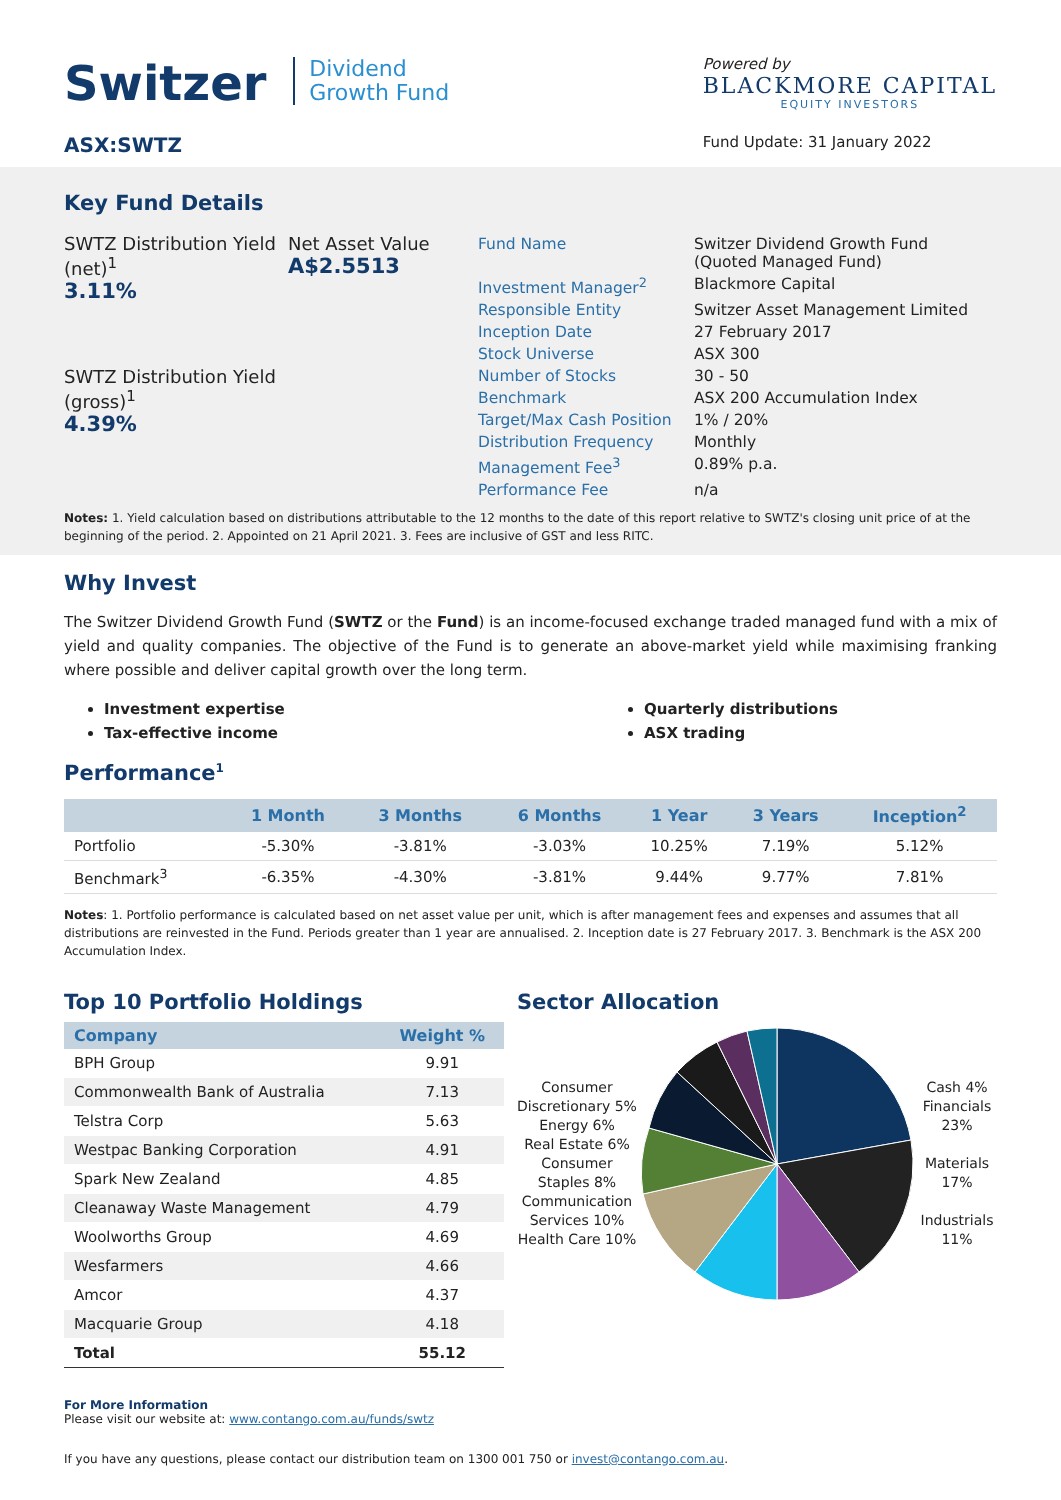Switzer Dividend
Growth Fund
ASX:SWTZ
Powered by
BLACKMORE CAPITAL
EQUITY INVESTORS
Fund Update: 31 January 2022
Key Fund Details
SWTZ Distribution Yield (net)<sup>1</sup>
3.11%
SWTZ Distribution Yield (gross)<sup>1</sup>
4.39%
Net Asset Value
A$2.5513
| Fund Name | Switzer Dividend Growth Fund (Quoted Managed Fund) |
| Investment Manager<sup>2</sup> | Blackmore Capital |
| Responsible Entity | Switzer Asset Management Limited |
| Inception Date | 27 February 2017 |
| Stock Universe | ASX 300 |
| Number of Stocks | 30 - 50 |
| Benchmark | ASX 200 Accumulation Index |
| Target/Max Cash Position | 1% / 20% |
| Distribution Frequency | Monthly |
| Management Fee<sup>3</sup> | 0.89% p.a. |
| Performance Fee | n/a |
Notes: 1. Yield calculation based on distributions attributable to the 12 months to the date of this report relative to SWTZ's closing unit price of at the beginning of the period. 2. Appointed on 21 April 2021. 3. Fees are inclusive of GST and less RITC.
Why Invest
The Switzer Dividend Growth Fund (SWTZ or the Fund) is an income-focused exchange traded managed fund with a mix of yield and quality companies. The objective of the Fund is to generate an above-market yield while maximising franking where possible and deliver capital growth over the long term.
Investment expertise
Tax-effective income
Quarterly distributions
ASX trading
Performance<sup>1</sup>
| | 1 Month | 3 Months | 6 Months | 1 Year | 3 Years | Inception<sup>2</sup> |
| --- | --- | --- | --- | --- | --- | --- |
| Portfolio | -5.30% | -3.81% | -3.03% | 10.25% | 7.19% | 5.12% |
| Benchmark<sup>3</sup> | -6.35% | -4.30% | -3.81% | 9.44% | 9.77% | 7.81% |
Notes: 1. Portfolio performance is calculated based on net asset value per unit, which is after management fees and expenses and assumes that all distributions are reinvested in the Fund. Periods greater than 1 year are annualised. 2. Inception date is 27 February 2017. 3. Benchmark is the ASX 200 Accumulation Index.
Top 10 Portfolio Holdings
| Company | Weight % |
| --- | --- |
| BPH Group | 9.91 |
| Commonwealth Bank of Australia | 7.13 |
| Telstra Corp | 5.63 |
| Westpac Banking Corporation | 4.91 |
| Spark New Zealand | 4.85 |
| Cleanaway Waste Management | 4.79 |
| Woolworths Group | 4.69 |
| Wesfarmers | 4.66 |
| Amcor | 4.37 |
| Macquarie Group | 4.18 |
| Total | 55.12 |
Sector Allocation
Consumer Discretionary 5%
Energy 6%
Real Estate 6%
Consumer Staples 8%
Communication Services 10%
Health Care 10%
Cash 4%
Financials 23%
Materials 17%
Industrials 11%
For More Information
Please visit our website at: www.contango.com.au/funds/swtz
If you have any questions, please contact our distribution team on 1300 001 750 or invest@contango.com.au.